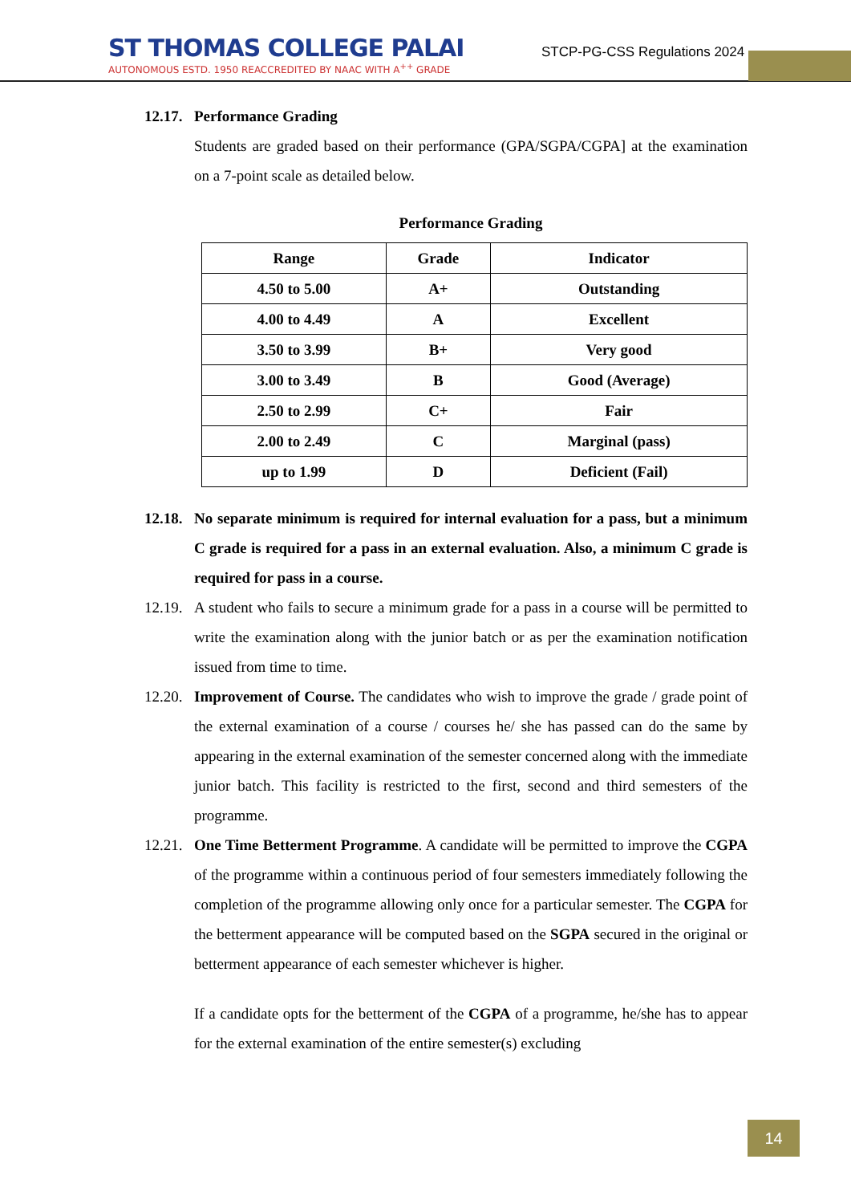ST THOMAS COLLEGE PALAI
AUTONOMOUS ESTD. 1950 REACCREDITED BY NAAC WITH A<sup>++</sup> GRADE
STCP-PG-CSS Regulations 2024
12.17. Performance Grading
Students are graded based on their performance (GPA/SGPA/CGPA] at the examination on a 7-point scale as detailed below.
Performance Grading
| Range | Grade | Indicator |
| --- | --- | --- |
| 4.50 to 5.00 | A+ | Outstanding |
| 4.00 to 4.49 | A | Excellent |
| 3.50 to 3.99 | B+ | Very good |
| 3.00 to 3.49 | B | Good (Average) |
| 2.50 to 2.99 | C+ | Fair |
| 2.00 to 2.49 | C | Marginal (pass) |
| up to 1.99 | D | Deficient (Fail) |
12.18. No separate minimum is required for internal evaluation for a pass, but a minimum C grade is required for a pass in an external evaluation. Also, a minimum C grade is required for pass in a course.
12.19. A student who fails to secure a minimum grade for a pass in a course will be permitted to write the examination along with the junior batch or as per the examination notification issued from time to time.
12.20. Improvement of Course. The candidates who wish to improve the grade / grade point of the external examination of a course / courses he/ she has passed can do the same by appearing in the external examination of the semester concerned along with the immediate junior batch. This facility is restricted to the first, second and third semesters of the programme.
12.21. One Time Betterment Programme. A candidate will be permitted to improve the CGPA of the programme within a continuous period of four semesters immediately following the completion of the programme allowing only once for a particular semester. The CGPA for the betterment appearance will be computed based on the SGPA secured in the original or betterment appearance of each semester whichever is higher.
If a candidate opts for the betterment of the CGPA of a programme, he/she has to appear for the external examination of the entire semester(s) excluding
14